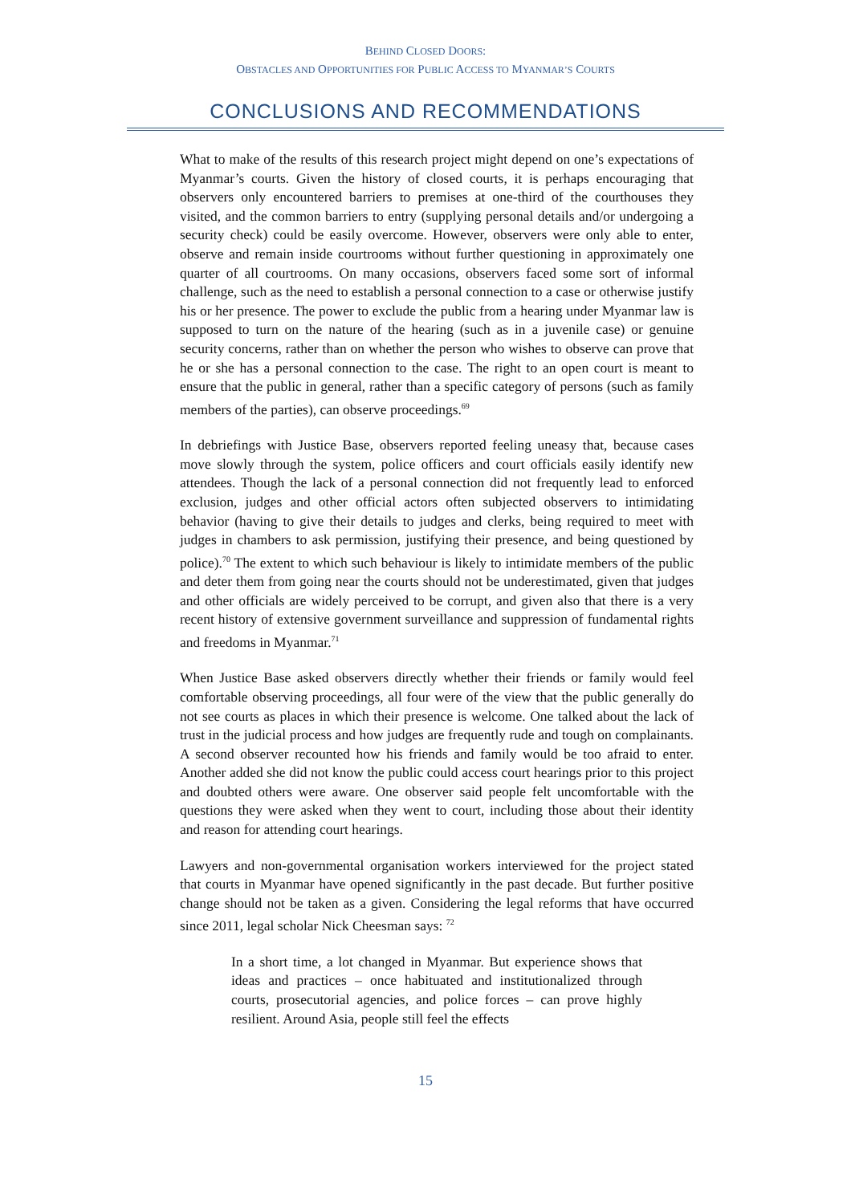BEHIND CLOSED DOORS:
OBSTACLES AND OPPORTUNITIES FOR PUBLIC ACCESS TO MYANMAR’S COURTS
CONCLUSIONS AND RECOMMENDATIONS
What to make of the results of this research project might depend on one’s expectations of Myanmar’s courts. Given the history of closed courts, it is perhaps encouraging that observers only encountered barriers to premises at one-third of the courthouses they visited, and the common barriers to entry (supplying personal details and/or undergoing a security check) could be easily overcome. However, observers were only able to enter, observe and remain inside courtrooms without further questioning in approximately one quarter of all courtrooms. On many occasions, observers faced some sort of informal challenge, such as the need to establish a personal connection to a case or otherwise justify his or her presence. The power to exclude the public from a hearing under Myanmar law is supposed to turn on the nature of the hearing (such as in a juvenile case) or genuine security concerns, rather than on whether the person who wishes to observe can prove that he or she has a personal connection to the case. The right to an open court is meant to ensure that the public in general, rather than a specific category of persons (such as family members of the parties), can observe proceedings.<sup>69</sup>
In debriefings with Justice Base, observers reported feeling uneasy that, because cases move slowly through the system, police officers and court officials easily identify new attendees. Though the lack of a personal connection did not frequently lead to enforced exclusion, judges and other official actors often subjected observers to intimidating behavior (having to give their details to judges and clerks, being required to meet with judges in chambers to ask permission, justifying their presence, and being questioned by police).<sup>70</sup> The extent to which such behaviour is likely to intimidate members of the public and deter them from going near the courts should not be underestimated, given that judges and other officials are widely perceived to be corrupt, and given also that there is a very recent history of extensive government surveillance and suppression of fundamental rights and freedoms in Myanmar.<sup>71</sup>
When Justice Base asked observers directly whether their friends or family would feel comfortable observing proceedings, all four were of the view that the public generally do not see courts as places in which their presence is welcome. One talked about the lack of trust in the judicial process and how judges are frequently rude and tough on complainants. A second observer recounted how his friends and family would be too afraid to enter. Another added she did not know the public could access court hearings prior to this project and doubted others were aware. One observer said people felt uncomfortable with the questions they were asked when they went to court, including those about their identity and reason for attending court hearings.
Lawyers and non-governmental organisation workers interviewed for the project stated that courts in Myanmar have opened significantly in the past decade. But further positive change should not be taken as a given. Considering the legal reforms that have occurred since 2011, legal scholar Nick Cheesman says: <sup>72</sup>
In a short time, a lot changed in Myanmar. But experience shows that ideas and practices – once habituated and institutionalized through courts, prosecutorial agencies, and police forces – can prove highly resilient. Around Asia, people still feel the effects
15